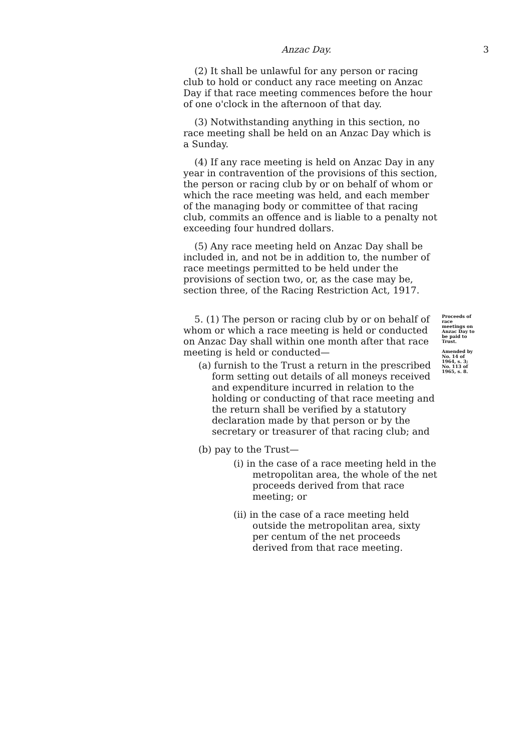Anzac Day. 3
(2) It shall be unlawful for any person or racing club to hold or conduct any race meeting on Anzac Day if that race meeting commences before the hour of one o'clock in the afternoon of that day.
(3) Notwithstanding anything in this section, no race meeting shall be held on an Anzac Day which is a Sunday.
(4) If any race meeting is held on Anzac Day in any year in contravention of the provisions of this section, the person or racing club by or on behalf of whom or which the race meeting was held, and each member of the managing body or committee of that racing club, commits an offence and is liable to a penalty not exceeding four hundred dollars.
(5) Any race meeting held on Anzac Day shall be included in, and not be in addition to, the number of race meetings permitted to be held under the provisions of section two, or, as the case may be, section three, of the Racing Restriction Act, 1917.
5. (1) The person or racing club by or on behalf of whom or which a race meeting is held or conducted on Anzac Day shall within one month after that race meeting is held or conducted—
(a) furnish to the Trust a return in the prescribed form setting out details of all moneys received and expenditure incurred in relation to the holding or conducting of that race meeting and the return shall be verified by a statutory declaration made by that person or by the secretary or treasurer of that racing club; and
(b) pay to the Trust—
(i) in the case of a race meeting held in the metropolitan area, the whole of the net proceeds derived from that race meeting; or
(ii) in the case of a race meeting held outside the metropolitan area, sixty per centum of the net proceeds derived from that race meeting.
Proceeds of race meetings on Anzac Day to be paid to Trust.
Amended by No. 14 of 1964, s. 3; No. 113 of 1965, s. 8.